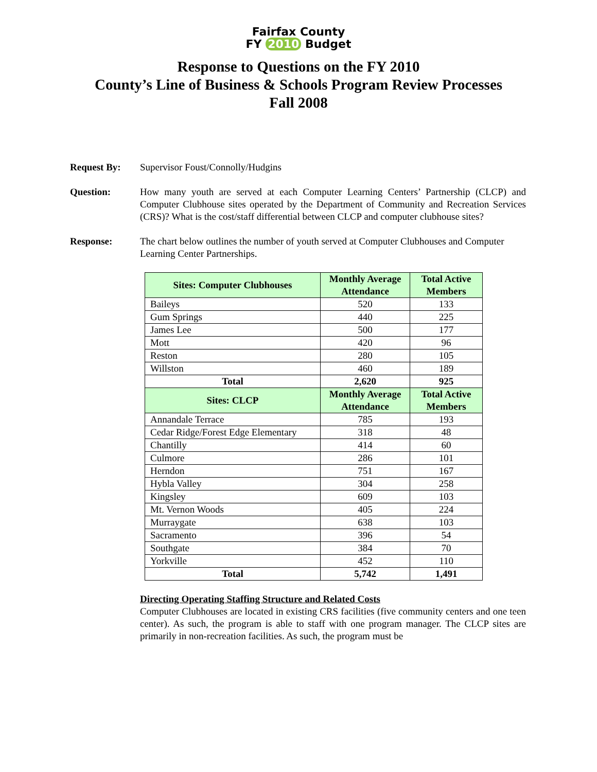Fairfax County
FY 2010 Budget
Response to Questions on the FY 2010
County’s Line of Business & Schools Program Review Processes
Fall 2008
Request By: Supervisor Foust/Connolly/Hudgins
Question: How many youth are served at each Computer Learning Centers’ Partnership (CLCP) and Computer Clubhouse sites operated by the Department of Community and Recreation Services (CRS)? What is the cost/staff differential between CLCP and computer clubhouse sites?
Response: The chart below outlines the number of youth served at Computer Clubhouses and Computer Learning Center Partnerships.
| Sites: Computer Clubhouses | Monthly Average Attendance | Total Active Members |
| --- | --- | --- |
| Baileys | 520 | 133 |
| Gum Springs | 440 | 225 |
| James Lee | 500 | 177 |
| Mott | 420 | 96 |
| Reston | 280 | 105 |
| Willston | 460 | 189 |
| Total | 2,620 | 925 |
| Sites: CLCP | Monthly Average Attendance | Total Active Members |
| Annandale Terrace | 785 | 193 |
| Cedar Ridge/Forest Edge Elementary | 318 | 48 |
| Chantilly | 414 | 60 |
| Culmore | 286 | 101 |
| Herndon | 751 | 167 |
| Hybla Valley | 304 | 258 |
| Kingsley | 609 | 103 |
| Mt. Vernon Woods | 405 | 224 |
| Murraygate | 638 | 103 |
| Sacramento | 396 | 54 |
| Southgate | 384 | 70 |
| Yorkville | 452 | 110 |
| Total | 5,742 | 1,491 |
Directing Operating Staffing Structure and Related Costs
Computer Clubhouses are located in existing CRS facilities (five community centers and one teen center). As such, the program is able to staff with one program manager. The CLCP sites are primarily in non-recreation facilities. As such, the program must be